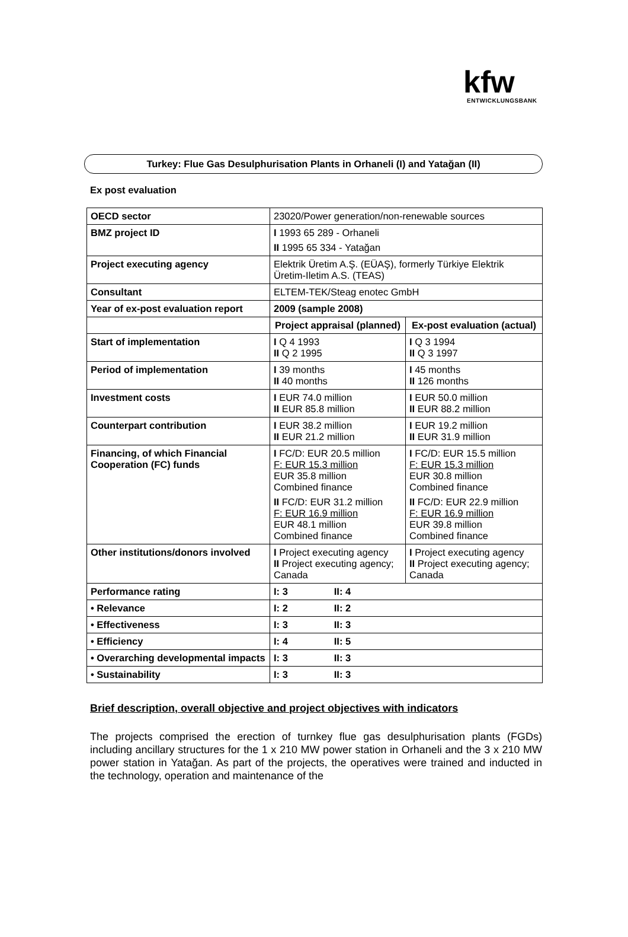kfw
ENTWICKLUNGSBANK
Turkey: Flue Gas Desulphurisation Plants in Orhaneli (I) and Yatağan (II)
Ex post evaluation
| OECD sector | 23020/Power generation/non-renewable sources | |
| BMZ project ID | I 1993 65 289 - Orhaneli II 1995 65 334 - Yatağan | |
| Project executing agency | Elektrik Üretim A.Ş. (EÜAŞ), formerly Türkiye Elektrik Üretim-Iletim A.S. (TEAS) | |
| Consultant | ELTEM-TEK/Steag enotec GmbH | |
| Year of ex-post evaluation report | 2009 (sample 2008) | |
| | Project appraisal (planned) | Ex-post evaluation (actual) |
| Start of implementation | I Q 4 1993 II Q 2 1995 | I Q 3 1994 II Q 3 1997 |
| Period of implementation | I 39 months II 40 months | I 45 months II 126 months |
| Investment costs | I EUR 74.0 million II EUR 85.8 million | I EUR 50.0 million II EUR 88.2 million |
| Counterpart contribution | I EUR 38.2 million II EUR 21.2 million | I EUR 19.2 million II EUR 31.9 million |
| Financing, of which Financial Cooperation (FC) funds | I FC/D: EUR 20.5 million F: EUR 15.3 million EUR 35.8 million Combined finance II FC/D: EUR 31.2 million F: EUR 16.9 million EUR 48.1 million Combined finance | I FC/D: EUR 15.5 million F: EUR 15.3 million EUR 30.8 million Combined finance II FC/D: EUR 22.9 million F: EUR 16.9 million EUR 39.8 million Combined finance |
| Other institutions/donors involved | I Project executing agency II Project executing agency; Canada | I Project executing agency II Project executing agency; Canada |
| Performance rating | I: 3 II: 4 | |
| • Relevance | I: 2 II: 2 | |
| • Effectiveness | I: 3 II: 3 | |
| • Efficiency | I: 4 II: 5 | |
| • Overarching developmental impacts | I: 3 II: 3 | |
| • Sustainability | I: 3 II: 3 | |
Brief description, overall objective and project objectives with indicators
The projects comprised the erection of turnkey flue gas desulphurisation plants (FGDs) including ancillary structures for the 1 x 210 MW power station in Orhaneli and the 3 x 210 MW power station in Yatağan. As part of the projects, the operatives were trained and inducted in the technology, operation and maintenance of the